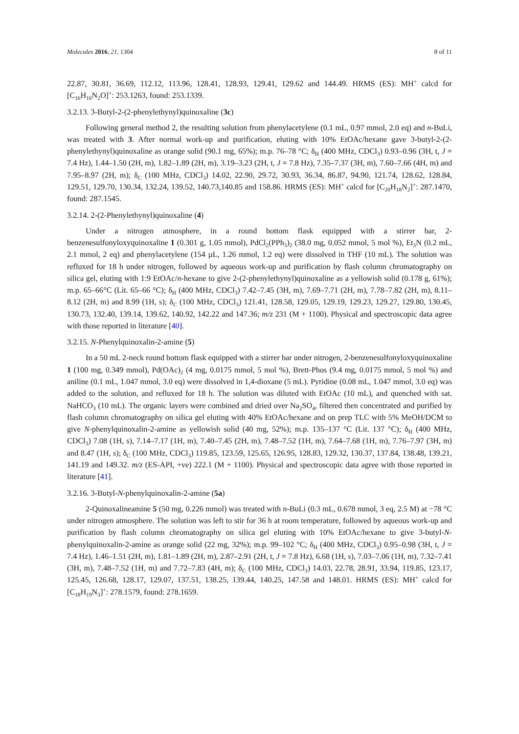Molecules 2016, 21, 1304 8 of 11
22.87, 30.81, 36.69, 112.12, 113.96, 128.41, 128.93, 129.41, 129.62 and 144.49. HRMS (ES): MH<sup>+</sup> calcd for [C<sub>16</sub>H<sub>16</sub>N<sub>2</sub>O]<sup>+</sup>: 253.1263, found: 253.1339.
3.2.13. 3-Butyl-2-(2-phenylethynyl)quinoxaline (3c)
Following general method 2, the resulting solution from phenylacetylene (0.1 mL, 0.97 mmol, 2.0 eq) and n-BuLi, was treated with 3. After normal work-up and purification, eluting with 10% EtOAc/hexane gave 3-butyl-2-(2-phenylethynyl)quinoxaline as orange solid (90.1 mg, 65%); m.p. 76–78 °C; δ<sub>H</sub> (400 MHz, CDCl<sub>3</sub>) 0.93–0.96 (3H, t, J = 7.4 Hz), 1.44–1.50 (2H, m), 1.82–1.89 (2H, m), 3.19–3.23 (2H, t, J = 7.8 Hz), 7.35–7.37 (3H, m), 7.60–7.66 (4H, m) and 7.95–8.97 (2H, m); δ<sub>C</sub> (100 MHz, CDCl<sub>3</sub>) 14.02, 22.90, 29.72, 30.93, 36.34, 86.87, 94.90, 121.74, 128.62, 128.84, 129.51, 129.70, 130.34, 132.24, 139.52, 140.73,140.85 and 158.86. HRMS (ES): MH<sup>+</sup> calcd for [C<sub>20</sub>H<sub>18</sub>N<sub>2</sub>]<sup>+</sup>: 287.1470, found: 287.1545.
3.2.14. 2-(2-Phenylethynyl)quinoxaline (4)
Under a nitrogen atmosphere, in a round bottom flask equipped with a stirrer bar, 2-benzenesulfonyloxyquinoxaline 1 (0.301 g, 1.05 mmol), PdCl<sub>2</sub>(PPh<sub>3</sub>)<sub>2</sub> (38.0 mg, 0.052 mmol, 5 mol %), Et<sub>3</sub>N (0.2 mL, 2.1 mmol, 2 eq) and phenylacetylene (154 µL, 1.26 mmol, 1.2 eq) were dissolved in THF (10 mL). The solution was refluxed for 18 h under nitrogen, followed by aqueous work-up and purification by flash column chromatography on silica gel, eluting with 1:9 EtOAc/n-hexane to give 2-(2-phenylethynyl)quinoxaline as a yellowish solid (0.178 g, 61%); m.p. 65–66°C (Lit. 65–66 °C); δ<sub>H</sub> (400 MHz, CDCl<sub>3</sub>) 7.42–7.45 (3H, m), 7.69–7.71 (2H, m), 7.78–7.82 (2H, m), 8.11–8.12 (2H, m) and 8.99 (1H, s); δ<sub>C</sub> (100 MHz, CDCl<sub>3</sub>) 121.41, 128.58, 129.05, 129.19, 129.23, 129.27, 129.80, 130.45, 130.73, 132.40, 139.14, 139.62, 140.92, 142.22 and 147.36; m/z 231 (M + 1100). Physical and spectroscopic data agree with those reported in literature [40].
3.2.15. N-Phenylquinoxalin-2-amine (5)
In a 50 mL 2-neck round bottom flask equipped with a stirrer bar under nitrogen, 2-benzenesulfonyloxyquinoxaline 1 (100 mg, 0.349 mmol), Pd(OAc)<sub>2</sub> (4 mg, 0.0175 mmol, 5 mol %), Brett-Phos (9.4 mg, 0.0175 mmol, 5 mol %) and aniline (0.1 mL, 1.047 mmol, 3.0 eq) were dissolved in 1,4-dioxane (5 mL). Pyridine (0.08 mL, 1.047 mmol, 3.0 eq) was added to the solution, and refluxed for 18 h. The solution was diluted with EtOAc (10 mL), and quenched with sat. NaHCO<sub>3</sub> (10 mL). The organic layers were combined and dried over Na<sub>2</sub>SO<sub>4</sub>, filtered then concentrated and purified by flash column chromatography on silica gel eluting with 40% EtOAc/hexane and on prep TLC with 5% MeOH/DCM to give N-phenylquinoxalin-2-amine as yellowish solid (40 mg, 52%); m.p. 135–137 °C (Lit. 137 °C); δ<sub>H</sub> (400 MHz, CDCl<sub>3</sub>) 7.08 (1H, s), 7.14–7.17 (1H, m), 7.40–7.45 (2H, m), 7.48–7.52 (1H, m), 7.64–7.68 (1H, m), 7.76–7.97 (3H, m) and 8.47 (1H, s); δ<sub>C</sub> (100 MHz, CDCl<sub>3</sub>) 119.85, 123.59, 125.65, 126.95, 128.83, 129.32, 130.37, 137.84, 138.48, 139.21, 141.19 and 149.32. m/z (ES-API, +ve) 222.1 (M + 1100). Physical and spectroscopic data agree with those reported in literature [41].
3.2.16. 3-Butyl-N-phenylquinoxalin-2-amine (5a)
2-Quinoxalineamine 5 (50 mg, 0.226 mmol) was treated with n-BuLi (0.3 mL, 0.678 mmol, 3 eq, 2.5 M) at −78 °C under nitrogen atmosphere. The solution was left to stir for 36 h at room temperature, followed by aqueous work-up and purification by flash column chromatography on silica gel eluting with 10% EtOAc/hexane to give 3-butyl-N-phenylquinoxalin-2-amine as orange solid (22 mg, 32%); m.p. 99–102 °C; δ<sub>H</sub> (400 MHz, CDCl<sub>3</sub>) 0.95–0.98 (3H, t, J = 7.4 Hz), 1.46–1.51 (2H, m), 1.81–1.89 (2H, m), 2.87–2.91 (2H, t, J = 7.8 Hz), 6.68 (1H, s), 7.03–7.06 (1H, m), 7.32–7.41 (3H, m), 7.48–7.52 (1H, m) and 7.72–7.83 (4H, m); δ<sub>C</sub> (100 MHz, CDCl<sub>3</sub>) 14.03, 22.78, 28.91, 33.94, 119.85, 123.17, 125.45, 126.68, 128.17, 129.07, 137.51, 138.25, 139.44, 140.25, 147.58 and 148.01. HRMS (ES): MH<sup>+</sup> calcd for [C<sub>18</sub>H<sub>19</sub>N<sub>3</sub>]<sup>+</sup>: 278.1579, found: 278.1659.